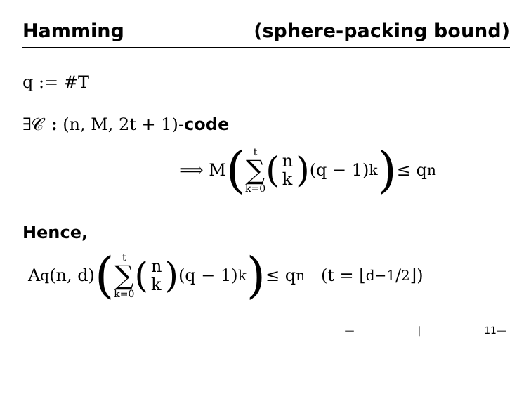Hamming (sphere-packing bound)
q := #T
∃𝒞 : (n, M, 2t + 1)-code
⟹ M (t ∑ k=0 (n k) (q − 1)<sup>k</sup>) ≤ q<sup>n</sup>
Hence,
A<sub>q</sub>(n, d) (t ∑ k=0 (n k) (q − 1)<sup>k</sup>) ≤ q<sup>n</sup> (t = ⌊d−1/2⌋)
— | 11—